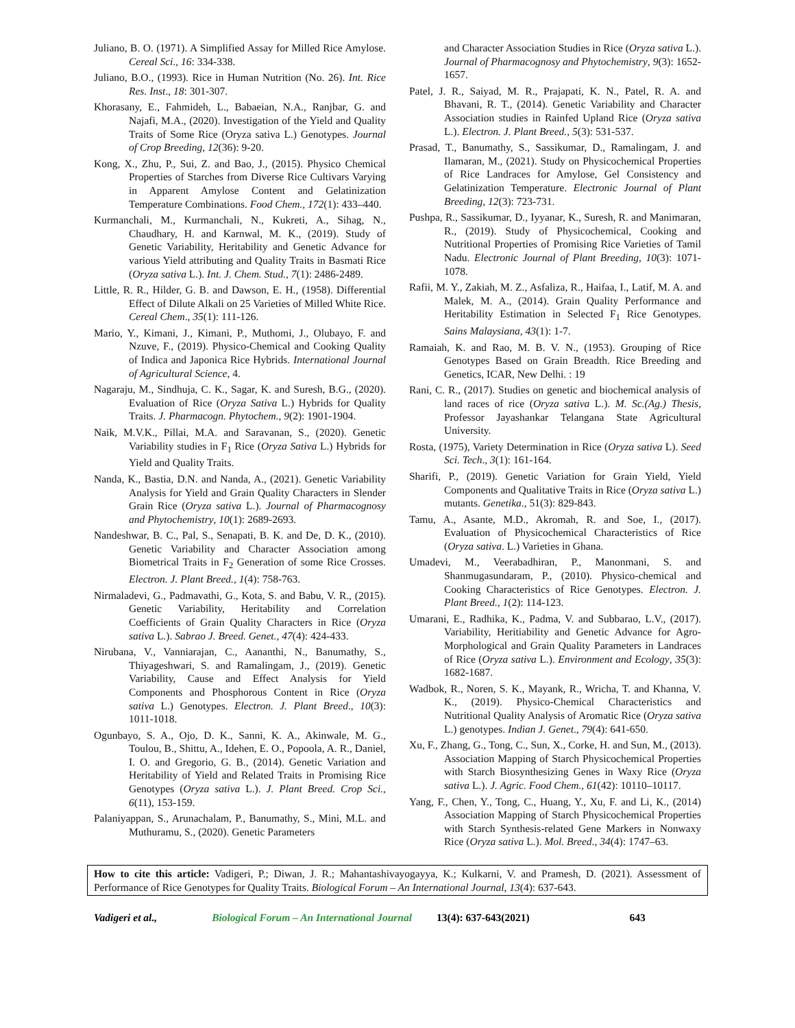Juliano, B. O. (1971). A Simplified Assay for Milled Rice Amylose. Cereal Sci., 16: 334-338.
Juliano, B.O., (1993). Rice in Human Nutrition (No. 26). Int. Rice Res. Inst., 18: 301-307.
Khorasany, E., Fahmideh, L., Babaeian, N.A., Ranjbar, G. and Najafi, M.A., (2020). Investigation of the Yield and Quality Traits of Some Rice (Oryza sativa L.) Genotypes. Journal of Crop Breeding, 12(36): 9-20.
Kong, X., Zhu, P., Sui, Z. and Bao, J., (2015). Physico Chemical Properties of Starches from Diverse Rice Cultivars Varying in Apparent Amylose Content and Gelatinization Temperature Combinations. Food Chem., 172(1): 433–440.
Kurmanchali, M., Kurmanchali, N., Kukreti, A., Sihag, N., Chaudhary, H. and Karnwal, M. K., (2019). Study of Genetic Variability, Heritability and Genetic Advance for various Yield attributing and Quality Traits in Basmati Rice (Oryza sativa L.). Int. J. Chem. Stud., 7(1): 2486-2489.
Little, R. R., Hilder, G. B. and Dawson, E. H., (1958). Differential Effect of Dilute Alkali on 25 Varieties of Milled White Rice. Cereal Chem., 35(1): 111-126.
Mario, Y., Kimani, J., Kimani, P., Muthomi, J., Olubayo, F. and Nzuve, F., (2019). Physico-Chemical and Cooking Quality of Indica and Japonica Rice Hybrids. International Journal of Agricultural Science, 4.
Nagaraju, M., Sindhuja, C. K., Sagar, K. and Suresh, B.G., (2020). Evaluation of Rice (Oryza Sativa L.) Hybrids for Quality Traits. J. Pharmacogn. Phytochem., 9(2): 1901-1904.
Naik, M.V.K., Pillai, M.A. and Saravanan, S., (2020). Genetic Variability studies in F<sub>1</sub> Rice (Oryza Sativa L.) Hybrids for Yield and Quality Traits.
Nanda, K., Bastia, D.N. and Nanda, A., (2021). Genetic Variability Analysis for Yield and Grain Quality Characters in Slender Grain Rice (Oryza sativa L.). Journal of Pharmacognosy and Phytochemistry, 10(1): 2689-2693.
Nandeshwar, B. C., Pal, S., Senapati, B. K. and De, D. K., (2010). Genetic Variability and Character Association among Biometrical Traits in F<sub>2</sub> Generation of some Rice Crosses. Electron. J. Plant Breed., 1(4): 758-763.
Nirmaladevi, G., Padmavathi, G., Kota, S. and Babu, V. R., (2015). Genetic Variability, Heritability and Correlation Coefficients of Grain Quality Characters in Rice (Oryza sativa L.). Sabrao J. Breed. Genet., 47(4): 424-433.
Nirubana, V., Vanniarajan, C., Aananthi, N., Banumathy, S., Thiyageshwari, S. and Ramalingam, J., (2019). Genetic Variability, Cause and Effect Analysis for Yield Components and Phosphorous Content in Rice (Oryza sativa L.) Genotypes. Electron. J. Plant Breed., 10(3): 1011-1018.
Ogunbayo, S. A., Ojo, D. K., Sanni, K. A., Akinwale, M. G., Toulou, B., Shittu, A., Idehen, E. O., Popoola, A. R., Daniel, I. O. and Gregorio, G. B., (2014). Genetic Variation and Heritability of Yield and Related Traits in Promising Rice Genotypes (Oryza sativa L.). J. Plant Breed. Crop Sci., 6(11), 153-159.
Palaniyappan, S., Arunachalam, P., Banumathy, S., Mini, M.L. and Muthuramu, S., (2020). Genetic Parameters
and Character Association Studies in Rice (Oryza sativa L.). Journal of Pharmacognosy and Phytochemistry, 9(3): 1652-1657.
Patel, J. R., Saiyad, M. R., Prajapati, K. N., Patel, R. A. and Bhavani, R. T., (2014). Genetic Variability and Character Association studies in Rainfed Upland Rice (Oryza sativa L.). Electron. J. Plant Breed., 5(3): 531-537.
Prasad, T., Banumathy, S., Sassikumar, D., Ramalingam, J. and Ilamaran, M., (2021). Study on Physicochemical Properties of Rice Landraces for Amylose, Gel Consistency and Gelatinization Temperature. Electronic Journal of Plant Breeding, 12(3): 723-731.
Pushpa, R., Sassikumar, D., Iyyanar, K., Suresh, R. and Manimaran, R., (2019). Study of Physicochemical, Cooking and Nutritional Properties of Promising Rice Varieties of Tamil Nadu. Electronic Journal of Plant Breeding, 10(3): 1071-1078.
Rafii, M. Y., Zakiah, M. Z., Asfaliza, R., Haifaa, I., Latif, M. A. and Malek, M. A., (2014). Grain Quality Performance and Heritability Estimation in Selected F<sub>1</sub> Rice Genotypes. Sains Malaysiana, 43(1): 1-7.
Ramaiah, K. and Rao, M. B. V. N., (1953). Grouping of Rice Genotypes Based on Grain Breadth. Rice Breeding and Genetics, ICAR, New Delhi. : 19
Rani, C. R., (2017). Studies on genetic and biochemical analysis of land races of rice (Oryza sativa L.). M. Sc.(Ag.) Thesis, Professor Jayashankar Telangana State Agricultural University.
Rosta, (1975), Variety Determination in Rice (Oryza sativa L). Seed Sci. Tech., 3(1): 161-164.
Sharifi, P., (2019). Genetic Variation for Grain Yield, Yield Components and Qualitative Traits in Rice (Oryza sativa L.) mutants. Genetika., 51(3): 829-843.
Tamu, A., Asante, M.D., Akromah, R. and Soe, I., (2017). Evaluation of Physicochemical Characteristics of Rice (Oryza sativa. L.) Varieties in Ghana.
Umadevi, M., Veerabadhiran, P., Manonmani, S. and Shanmugasundaram, P., (2010). Physico-chemical and Cooking Characteristics of Rice Genotypes. Electron. J. Plant Breed., 1(2): 114-123.
Umarani, E., Radhika, K., Padma, V. and Subbarao, L.V., (2017). Variability, Heritiability and Genetic Advance for Agro-Morphological and Grain Quality Parameters in Landraces of Rice (Oryza sativa L.). Environment and Ecology, 35(3): 1682-1687.
Wadbok, R., Noren, S. K., Mayank, R., Wricha, T. and Khanna, V. K., (2019). Physico-Chemical Characteristics and Nutritional Quality Analysis of Aromatic Rice (Oryza sativa L.) genotypes. Indian J. Genet., 79(4): 641-650.
Xu, F., Zhang, G., Tong, C., Sun, X., Corke, H. and Sun, M., (2013). Association Mapping of Starch Physicochemical Properties with Starch Biosynthesizing Genes in Waxy Rice (Oryza sativa L.). J. Agric. Food Chem., 61(42): 10110–10117.
Yang, F., Chen, Y., Tong, C., Huang, Y., Xu, F. and Li, K., (2014) Association Mapping of Starch Physicochemical Properties with Starch Synthesis-related Gene Markers in Nonwaxy Rice (Oryza sativa L.). Mol. Breed., 34(4): 1747–63.
How to cite this article: Vadigeri, P.; Diwan, J. R.; Mahantashivayogayya, K.; Kulkarni, V. and Pramesh, D. (2021). Assessment of Performance of Rice Genotypes for Quality Traits. Biological Forum – An International Journal, 13(4): 637-643.
Vadigeri et al., Biological Forum – An International Journal 13(4): 637-643(2021) 643